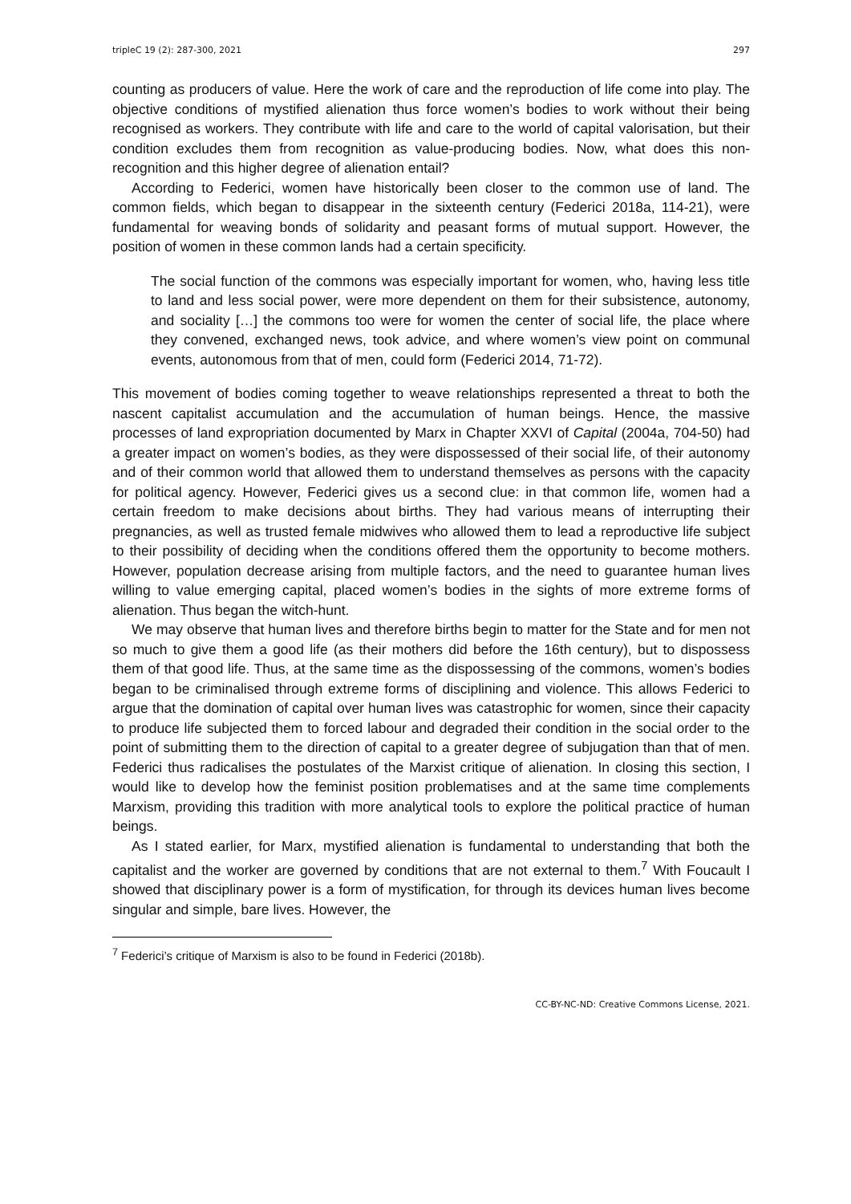tripleC 19 (2): 287-300, 2021 297
counting as producers of value. Here the work of care and the reproduction of life come into play. The objective conditions of mystified alienation thus force women’s bodies to work without their being recognised as workers. They contribute with life and care to the world of capital valorisation, but their condition excludes them from recognition as value-producing bodies. Now, what does this non-recognition and this higher degree of alienation entail?
According to Federici, women have historically been closer to the common use of land. The common fields, which began to disappear in the sixteenth century (Federici 2018a, 114-21), were fundamental for weaving bonds of solidarity and peasant forms of mutual support. However, the position of women in these common lands had a certain specificity.
The social function of the commons was especially important for women, who, having less title to land and less social power, were more dependent on them for their subsistence, autonomy, and sociality […] the commons too were for women the center of social life, the place where they convened, exchanged news, took advice, and where women’s view point on communal events, autonomous from that of men, could form (Federici 2014, 71-72).
This movement of bodies coming together to weave relationships represented a threat to both the nascent capitalist accumulation and the accumulation of human beings. Hence, the massive processes of land expropriation documented by Marx in Chapter XXVI of Capital (2004a, 704-50) had a greater impact on women’s bodies, as they were dispossessed of their social life, of their autonomy and of their common world that allowed them to understand themselves as persons with the capacity for political agency. However, Federici gives us a second clue: in that common life, women had a certain freedom to make decisions about births. They had various means of interrupting their pregnancies, as well as trusted female midwives who allowed them to lead a reproductive life subject to their possibility of deciding when the conditions offered them the opportunity to become mothers. However, population decrease arising from multiple factors, and the need to guarantee human lives willing to value emerging capital, placed women’s bodies in the sights of more extreme forms of alienation. Thus began the witch-hunt.
We may observe that human lives and therefore births begin to matter for the State and for men not so much to give them a good life (as their mothers did before the 16th century), but to dispossess them of that good life. Thus, at the same time as the dispossessing of the commons, women’s bodies began to be criminalised through extreme forms of disciplining and violence. This allows Federici to argue that the domination of capital over human lives was catastrophic for women, since their capacity to produce life subjected them to forced labour and degraded their condition in the social order to the point of submitting them to the direction of capital to a greater degree of subjugation than that of men. Federici thus radicalises the postulates of the Marxist critique of alienation. In closing this section, I would like to develop how the feminist position problematises and at the same time complements Marxism, providing this tradition with more analytical tools to explore the political practice of human beings.
As I stated earlier, for Marx, mystified alienation is fundamental to understanding that both the capitalist and the worker are governed by conditions that are not external to them.<sup>7</sup> With Foucault I showed that disciplinary power is a form of mystification, for through its devices human lives become singular and simple, bare lives. However, the
<sup>7</sup> Federici’s critique of Marxism is also to be found in Federici (2018b).
CC-BY-NC-ND: Creative Commons License, 2021.